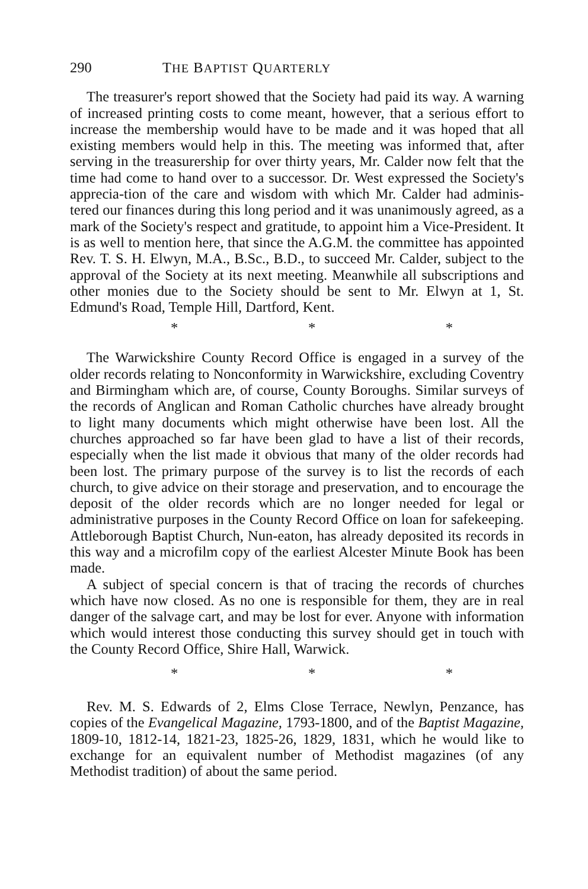290 THE BAPTIST QUARTERLY
The treasurer's report showed that the Society had paid its way. A warning of increased printing costs to come meant, however, that a serious effort to increase the membership would have to be made and it was hoped that all existing members would help in this. The meeting was informed that, after serving in the treasurership for over thirty years, Mr. Calder now felt that the time had come to hand over to a successor. Dr. West expressed the Society's apprecia-tion of the care and wisdom with which Mr. Calder had adminis-tered our finances during this long period and it was unanimously agreed, as a mark of the Society's respect and gratitude, to appoint him a Vice-President. It is as well to mention here, that since the A.G.M. the committee has appointed Rev. T. S. H. Elwyn, M.A., B.Sc., B.D., to succeed Mr. Calder, subject to the approval of the Society at its next meeting. Meanwhile all subscriptions and other monies due to the Society should be sent to Mr. Elwyn at 1, St. Edmund's Road, Temple Hill, Dartford, Kent.
* * *
The Warwickshire County Record Office is engaged in a survey of the older records relating to Nonconformity in Warwickshire, excluding Coventry and Birmingham which are, of course, County Boroughs. Similar surveys of the records of Anglican and Roman Catholic churches have already brought to light many documents which might otherwise have been lost. All the churches approached so far have been glad to have a list of their records, especially when the list made it obvious that many of the older records had been lost. The primary purpose of the survey is to list the records of each church, to give advice on their storage and preservation, and to encourage the deposit of the older records which are no longer needed for legal or administrative purposes in the County Record Office on loan for safekeeping. Attleborough Baptist Church, Nun-eaton, has already deposited its records in this way and a microfilm copy of the earliest Alcester Minute Book has been made.
A subject of special concern is that of tracing the records of churches which have now closed. As no one is responsible for them, they are in real danger of the salvage cart, and may be lost for ever. Anyone with information which would interest those conducting this survey should get in touch with the County Record Office, Shire Hall, Warwick.
* * *
Rev. M. S. Edwards of 2, Elms Close Terrace, Newlyn, Penzance, has copies of the Evangelical Magazine, 1793-1800, and of the Baptist Magazine, 1809-10, 1812-14, 1821-23, 1825-26, 1829, 1831, which he would like to exchange for an equivalent number of Methodist magazines (of any Methodist tradition) of about the same period.